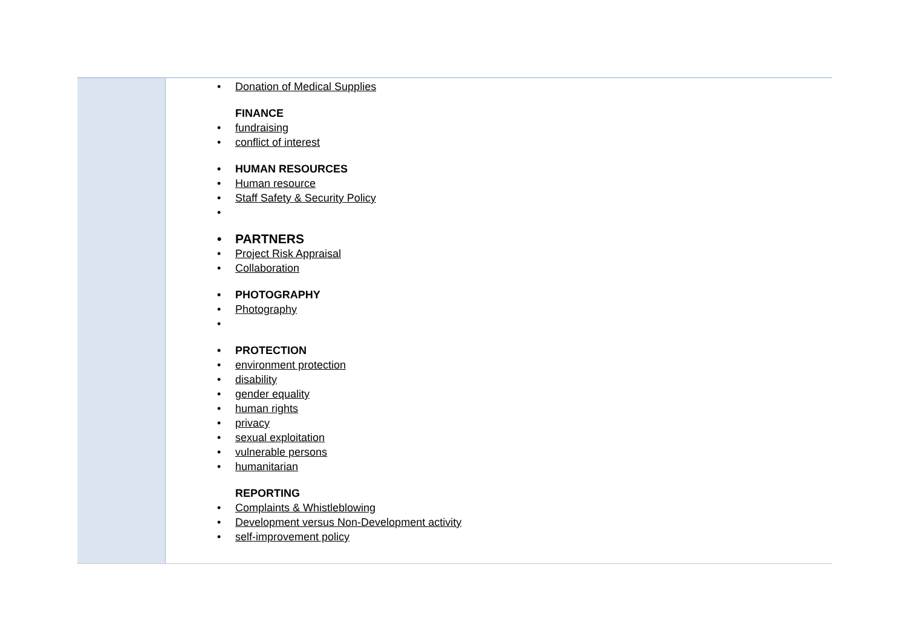| | Donation of Medical Supplies FINANCE fundraising conflict of interest HUMAN RESOURCES Human resource Staff Safety & Security Policy PARTNERS Project Risk Appraisal Collaboration PHOTOGRAPHY Photography PROTECTION environment protection disability gender equality human rights privacy sexual exploitation vulnerable persons humanitarian REPORTING Complaints & Whistleblowing Development versus Non-Development activity self-improvement policy |